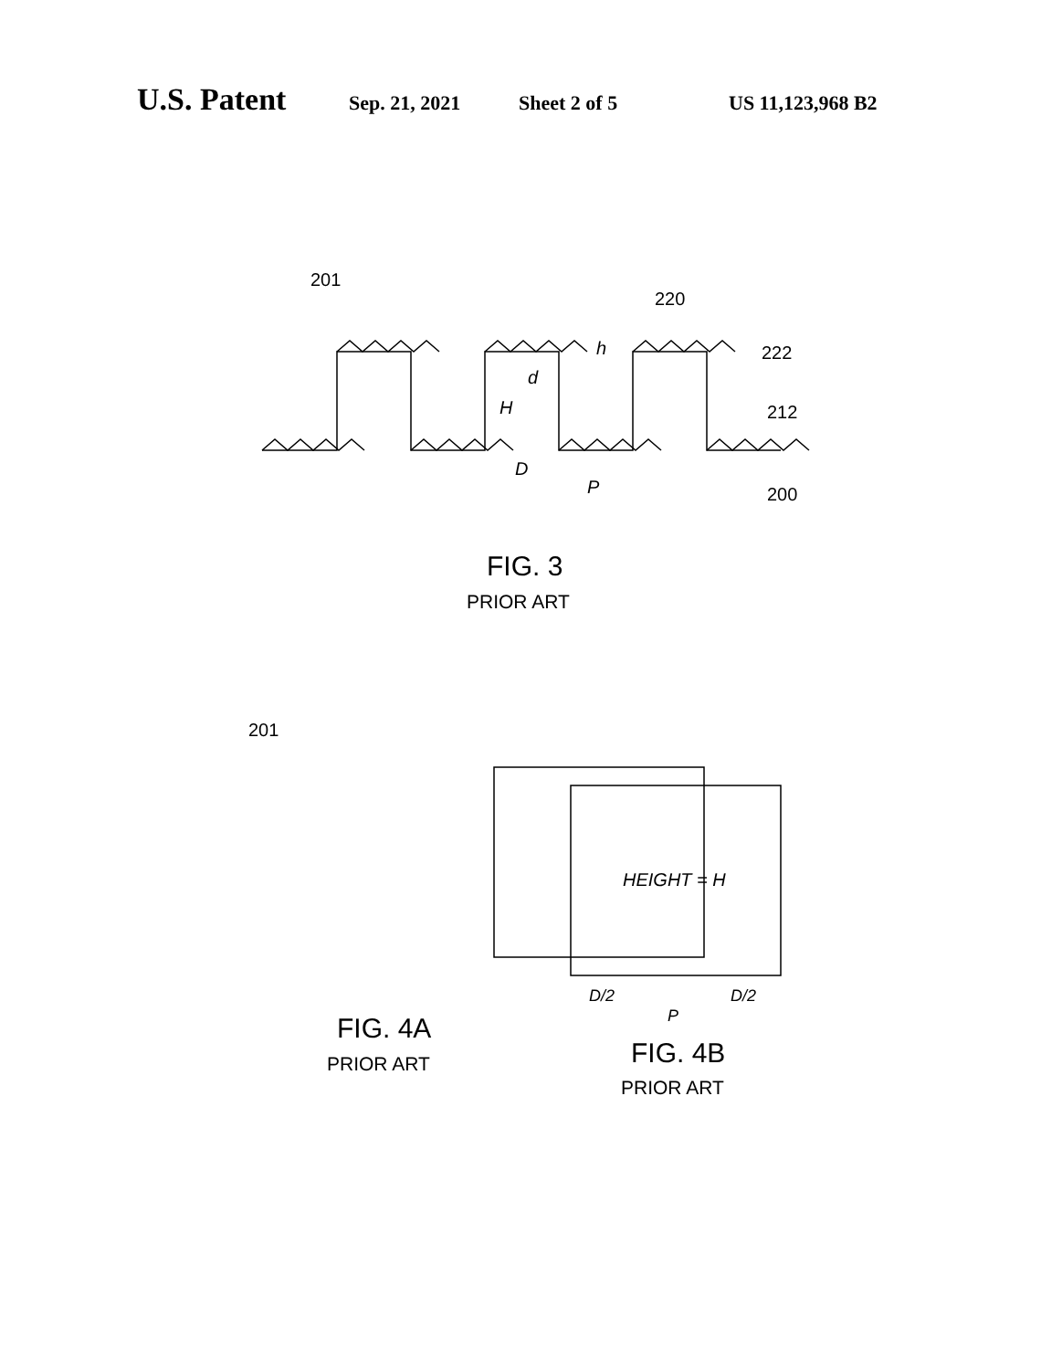U.S. Patent Sep. 21, 2021 Sheet 2 of 5 US 11,123,968 B2
201
220
h
222
d
H
212
D
P
200
FIG. 3
PRIOR ART
201
HEIGHT = H
D/2
D/2
P
FIG. 4A
PRIOR ART
FIG. 4B
PRIOR ART